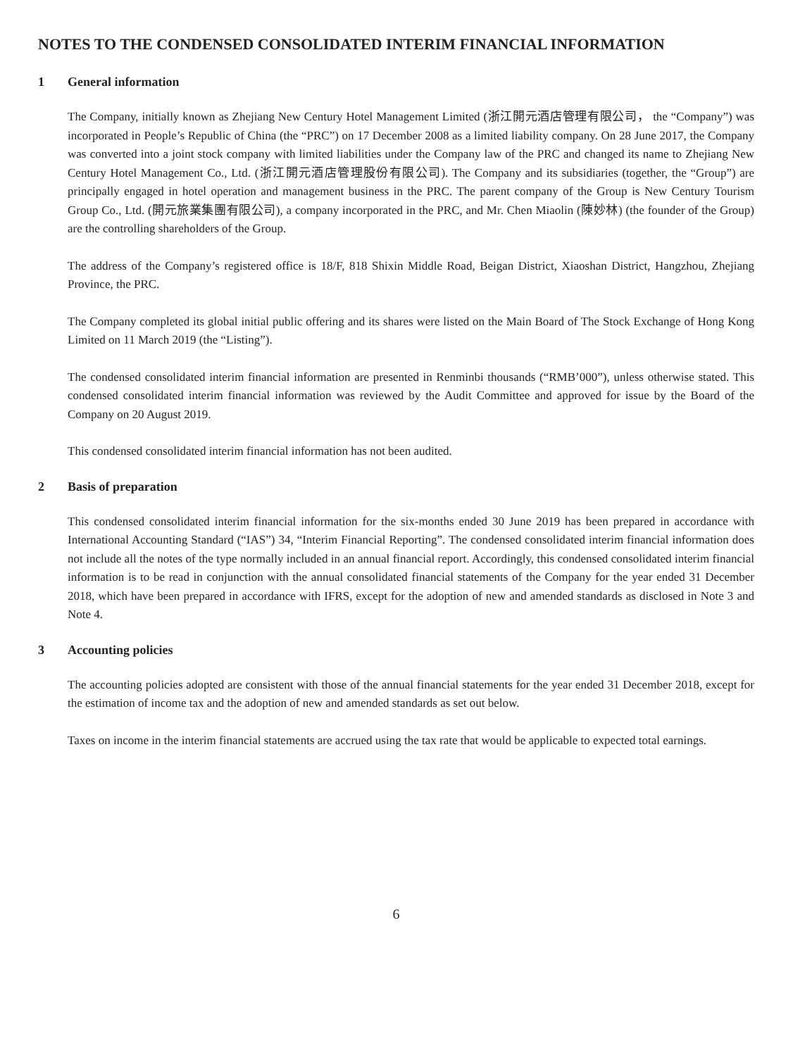NOTES TO THE CONDENSED CONSOLIDATED INTERIM FINANCIAL INFORMATION
1 General information
The Company, initially known as Zhejiang New Century Hotel Management Limited (浙江開元酒店管理有限公司， the “Company”) was incorporated in People’s Republic of China (the “PRC”) on 17 December 2008 as a limited liability company. On 28 June 2017, the Company was converted into a joint stock company with limited liabilities under the Company law of the PRC and changed its name to Zhejiang New Century Hotel Management Co., Ltd. (浙江開元酒店管理股份有限公司). The Company and its subsidiaries (together, the “Group”) are principally engaged in hotel operation and management business in the PRC. The parent company of the Group is New Century Tourism Group Co., Ltd. (開元旅業集團有限公司), a company incorporated in the PRC, and Mr. Chen Miaolin (陳妙林) (the founder of the Group) are the controlling shareholders of the Group.
The address of the Company’s registered office is 18/F, 818 Shixin Middle Road, Beigan District, Xiaoshan District, Hangzhou, Zhejiang Province, the PRC.
The Company completed its global initial public offering and its shares were listed on the Main Board of The Stock Exchange of Hong Kong Limited on 11 March 2019 (the “Listing”).
The condensed consolidated interim financial information are presented in Renminbi thousands (“RMB’000”), unless otherwise stated. This condensed consolidated interim financial information was reviewed by the Audit Committee and approved for issue by the Board of the Company on 20 August 2019.
This condensed consolidated interim financial information has not been audited.
2 Basis of preparation
This condensed consolidated interim financial information for the six-months ended 30 June 2019 has been prepared in accordance with International Accounting Standard (“IAS”) 34, “Interim Financial Reporting”. The condensed consolidated interim financial information does not include all the notes of the type normally included in an annual financial report. Accordingly, this condensed consolidated interim financial information is to be read in conjunction with the annual consolidated financial statements of the Company for the year ended 31 December 2018, which have been prepared in accordance with IFRS, except for the adoption of new and amended standards as disclosed in Note 3 and Note 4.
3 Accounting policies
The accounting policies adopted are consistent with those of the annual financial statements for the year ended 31 December 2018, except for the estimation of income tax and the adoption of new and amended standards as set out below.
Taxes on income in the interim financial statements are accrued using the tax rate that would be applicable to expected total earnings.
6